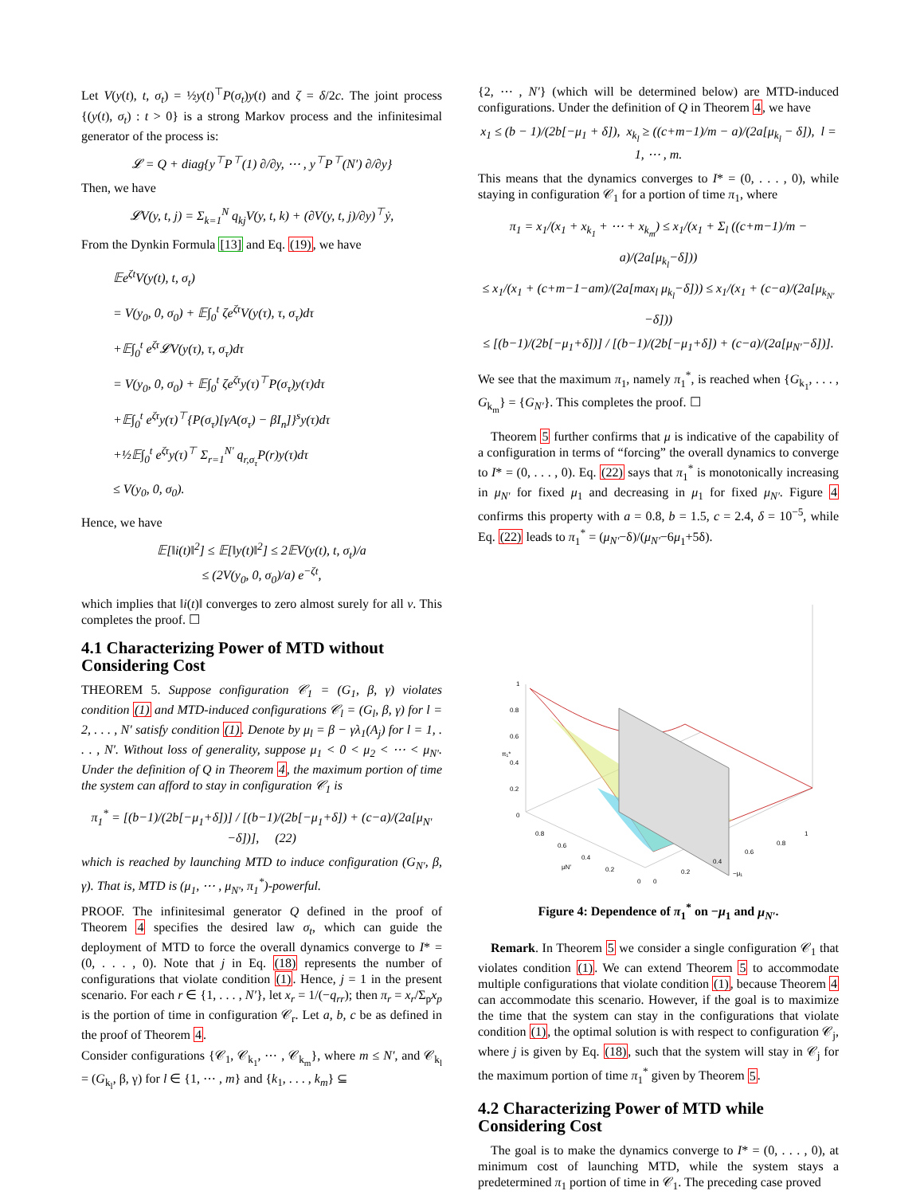Let V(y(t), t, σ<sub>t</sub>) = ½y(t)<sup>⊤</sup>P(σ<sub>t</sub>)y(t) and ζ = δ/2c. The joint process {(y(t), σ<sub>t</sub>) : t > 0} is a strong Markov process and the infinitesimal generator of the process is:
𝓛 = Q + diag{y<sup>⊤</sup>P<sup>⊤</sup>(1) ∂/∂y, ⋯ , y<sup>⊤</sup>P<sup>⊤</sup>(N′) ∂/∂y}
Then, we have
𝓛V(y, t, j) = Σ<sub>k=1</sub><sup>N</sup> q<sub>kj</sub>V(y, t, k) + (∂V(y, t, j)/∂y)<sup>⊤</sup>ẏ,
From the Dynkin Formula [13] and Eq. (19), we have
𝔼e<sup>ζt</sup>V(y(t), t, σ<sub>t</sub>)
= V(y<sub>0</sub>, 0, σ<sub>0</sub>) + 𝔼∫<sub>0</sub><sup>t</sup> ζe<sup>ζτ</sup>V(y(τ), τ, σ<sub>τ</sub>)dτ
+𝔼∫<sub>0</sub><sup>t</sup> e<sup>ζτ</sup>𝓛V(y(τ), τ, σ<sub>τ</sub>)dτ
= V(y<sub>0</sub>, 0, σ<sub>0</sub>) + 𝔼∫<sub>0</sub><sup>t</sup> ζe<sup>ζτ</sup>y(τ)<sup>⊤</sup>P(σ<sub>τ</sub>)y(τ)dτ
+𝔼∫<sub>0</sub><sup>t</sup> e<sup>ζτ</sup>y(τ)<sup>⊤</sup>{P(σ<sub>τ</sub>)[γA(σ<sub>τ</sub>) − βI<sub>n</sub>]}<sup>s</sup>y(τ)dτ
+½𝔼∫<sub>0</sub><sup>t</sup> e<sup>ζτ</sup>y(τ)<sup>⊤</sup> Σ<sub>r=1</sub><sup>N′</sup> q<sub>r,σ<sub>τ</sub></sub>P(r)y(τ)dτ
≤ V(y<sub>0</sub>, 0, σ<sub>0</sub>).
Hence, we have
𝔼[‖i(t)‖<sup>2</sup>] ≤ 𝔼[‖y(t)‖<sup>2</sup>] ≤ 2𝔼V(y(t), t, σ<sub>t</sub>)/a
≤ (2V(y<sub>0</sub>, 0, σ<sub>0</sub>)/a) e<sup>−ζt</sup>,
which implies that ‖i(t)‖ converges to zero almost surely for all v. This completes the proof. ☐
4.1 Characterizing Power of MTD without Considering Cost
THEOREM 5. Suppose configuration 𝒞<sub>1</sub> = (G<sub>1</sub>, β, γ) violates condition (1) and MTD-induced configurations 𝒞<sub>l</sub> = (G<sub>l</sub>, β, γ) for l = 2, . . . , N′ satisfy condition (1). Denote by μ<sub>l</sub> = β − γλ<sub>1</sub>(A<sub>j</sub>) for l = 1, . . . , N′. Without loss of generality, suppose μ<sub>1</sub> < 0 < μ<sub>2</sub> < ⋯ < μ<sub>N′</sub>. Under the definition of Q in Theorem 4, the maximum portion of time the system can afford to stay in configuration 𝒞<sub>1</sub> is
π<sub>1</sub><sup>*</sup> = [(b−1)/(2b[−μ<sub>1</sub>+δ])] / [(b−1)/(2b[−μ<sub>1</sub>+δ]) + (c−a)/(2a[μ<sub>N′</sub>−δ])], (22)
which is reached by launching MTD to induce configuration (G<sub>N′</sub>, β, γ). That is, MTD is (μ<sub>1</sub>, ⋯ , μ<sub>N′</sub>, π<sub>1</sub><sup>*</sup>)-powerful.
PROOF. The infinitesimal generator Q defined in the proof of Theorem 4 specifies the desired law σ<sub>t</sub>, which can guide the deployment of MTD to force the overall dynamics converge to I* = (0, . . . , 0). Note that j in Eq. (18) represents the number of configurations that violate condition (1). Hence, j = 1 in the present scenario. For each r ∈ {1, . . . , N′}, let x<sub>r</sub> = 1/(−q<sub>rr</sub>); then π<sub>r</sub> = x<sub>r</sub>/Σ<sub>p</sub>x<sub>p</sub> is the portion of time in configuration 𝒞<sub>r</sub>. Let a, b, c be as defined in the proof of Theorem 4.
Consider configurations {𝒞<sub>1</sub>, 𝒞<sub>k<sub>1</sub></sub>, ⋯ , 𝒞<sub>k<sub>m</sub></sub>}, where m ≤ N′, and 𝒞<sub>k<sub>l</sub></sub> = (G<sub>k<sub>l</sub></sub>, β, γ) for l ∈ {1, ⋯ , m} and {k<sub>1</sub>, . . . , k<sub>m</sub>} ⊆
{2, ⋯ , N′} (which will be determined below) are MTD-induced configurations. Under the definition of Q in Theorem 4, we have
x<sub>1</sub> ≤ (b − 1)/(2b[−μ<sub>1</sub> + δ]), x<sub>k<sub>l</sub></sub> ≥ ((c+m−1)/m − a)/(2a[μ<sub>k<sub>l</sub></sub> − δ]), l = 1, ⋯ , m.
This means that the dynamics converges to I* = (0, . . . , 0), while staying in configuration 𝒞<sub>1</sub> for a portion of time π<sub>1</sub>, where
π<sub>1</sub> = x<sub>1</sub>/(x<sub>1</sub> + x<sub>k<sub>1</sub></sub> + ⋯ + x<sub>k<sub>m</sub></sub>) ≤ x<sub>1</sub>/(x<sub>1</sub> + Σ<sub>l</sub> ((c+m−1)/m − a)/(2a[μ<sub>k<sub>l</sub></sub>−δ]))
≤ x<sub>1</sub>/(x<sub>1</sub> + (c+m−1−am)/(2a[max<sub>l</sub> μ<sub>k<sub>l</sub></sub>−δ])) ≤ x<sub>1</sub>/(x<sub>1</sub> + (c−a)/(2a[μ<sub>k<sub>N′</sub></sub>−δ]))
≤ [(b−1)/(2b[−μ<sub>1</sub>+δ])] / [(b−1)/(2b[−μ<sub>1</sub>+δ]) + (c−a)/(2a[μ<sub>N′</sub>−δ])].
We see that the maximum π<sub>1</sub>, namely π<sub>1</sub><sup>*</sup>, is reached when {G<sub>k<sub>1</sub></sub>, . . . , G<sub>k<sub>m</sub></sub>} = {G<sub>N′</sub>}. This completes the proof. ☐
Theorem 5 further confirms that μ is indicative of the capability of a configuration in terms of “forcing” the overall dynamics to converge to I* = (0, . . . , 0). Eq. (22) says that π<sub>1</sub><sup>*</sup> is monotonically increasing in μ<sub>N′</sub> for fixed μ<sub>1</sub> and decreasing in μ<sub>1</sub> for fixed μ<sub>N′</sub>. Figure 4 confirms this property with a = 0.8, b = 1.5, c = 2.4, δ = 10<sup>−5</sup>, while Eq. (22) leads to π<sub>1</sub><sup>*</sup> = (μ<sub>N′</sub>−δ)/(μ<sub>N′</sub>−6μ<sub>1</sub>+5δ).
1
0.8
0.6
0.4
0.2
0
π₁*
0.8
0.6
0.4
0.2
μN′
0
0
0.2
0.4
0.6
0.8
1
−μ₁
Figure 4: Dependence of π<sub>1</sub><sup>*</sup> on −μ<sub>1</sub> and μ<sub>N′</sub>.
Remark. In Theorem 5 we consider a single configuration 𝒞<sub>1</sub> that violates condition (1). We can extend Theorem 5 to accommodate multiple configurations that violate condition (1), because Theorem 4 can accommodate this scenario. However, if the goal is to maximize the time that the system can stay in the configurations that violate condition (1), the optimal solution is with respect to configuration 𝒞<sub>j</sub>, where j is given by Eq. (18), such that the system will stay in 𝒞<sub>j</sub> for the maximum portion of time π<sub>1</sub><sup>*</sup> given by Theorem 5.
4.2 Characterizing Power of MTD while Considering Cost
The goal is to make the dynamics converge to I* = (0, . . . , 0), at minimum cost of launching MTD, while the system stays a predetermined π<sub>1</sub> portion of time in 𝒞<sub>1</sub>. The preceding case proved